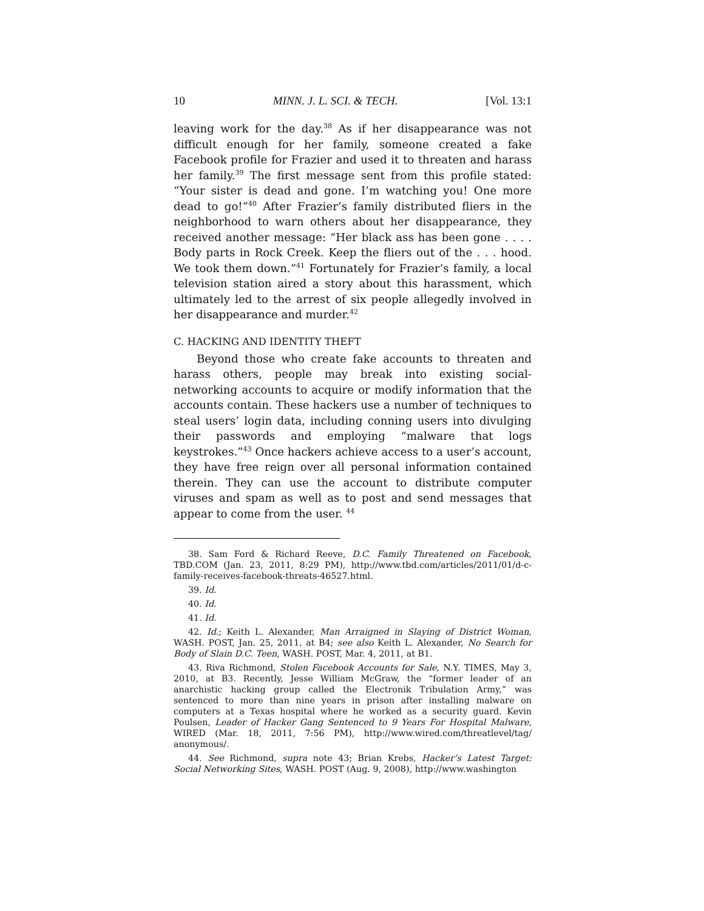10 MINN. J. L. SCI. & TECH. [Vol. 13:1
leaving work for the day.<sup>38</sup> As if her disappearance was not difficult enough for her family, someone created a fake Facebook profile for Frazier and used it to threaten and harass her family.<sup>39</sup> The first message sent from this profile stated: “Your sister is dead and gone. I’m watching you! One more dead to go!”<sup>40</sup> After Frazier’s family distributed fliers in the neighborhood to warn others about her disappearance, they received another message: “Her black ass has been gone . . . . Body parts in Rock Creek. Keep the fliers out of the . . . hood. We took them down.”<sup>41</sup> Fortunately for Frazier’s family, a local television station aired a story about this harassment, which ultimately led to the arrest of six people allegedly involved in her disappearance and murder.<sup>42</sup>
C. HACKING AND IDENTITY THEFT
Beyond those who create fake accounts to threaten and harass others, people may break into existing social-networking accounts to acquire or modify information that the accounts contain. These hackers use a number of techniques to steal users’ login data, including conning users into divulging their passwords and employing “malware that logs keystrokes.”<sup>43</sup> Once hackers achieve access to a user’s account, they have free reign over all personal information contained therein. They can use the account to distribute computer viruses and spam as well as to post and send messages that appear to come from the user. <sup>44</sup>
38. Sam Ford & Richard Reeve, D.C. Family Threatened on Facebook, TBD.COM (Jan. 23, 2011, 8:29 PM), http://www.tbd.com/articles/2011/01/d-c-family-receives-facebook-threats-46527.html.
39. Id.
40. Id.
41. Id.
42. Id.; Keith L. Alexander, Man Arraigned in Slaying of District Woman, WASH. POST, Jan. 25, 2011, at B4; see also Keith L. Alexander, No Search for Body of Slain D.C. Teen, WASH. POST, Mar. 4, 2011, at B1.
43. Riva Richmond, Stolen Facebook Accounts for Sale, N.Y. TIMES, May 3, 2010, at B3. Recently, Jesse William McGraw, the “former leader of an anarchistic hacking group called the Electronik Tribulation Army,” was sentenced to more than nine years in prison after installing malware on computers at a Texas hospital where he worked as a security guard. Kevin Poulsen, Leader of Hacker Gang Sentenced to 9 Years For Hospital Malware, WIRED (Mar. 18, 2011, 7:56 PM), http://www.wired.com/threatlevel/tag/ anonymous/.
44. See Richmond, supra note 43; Brian Krebs, Hacker’s Latest Target: Social Networking Sites, WASH. POST (Aug. 9, 2008), http://www.washington